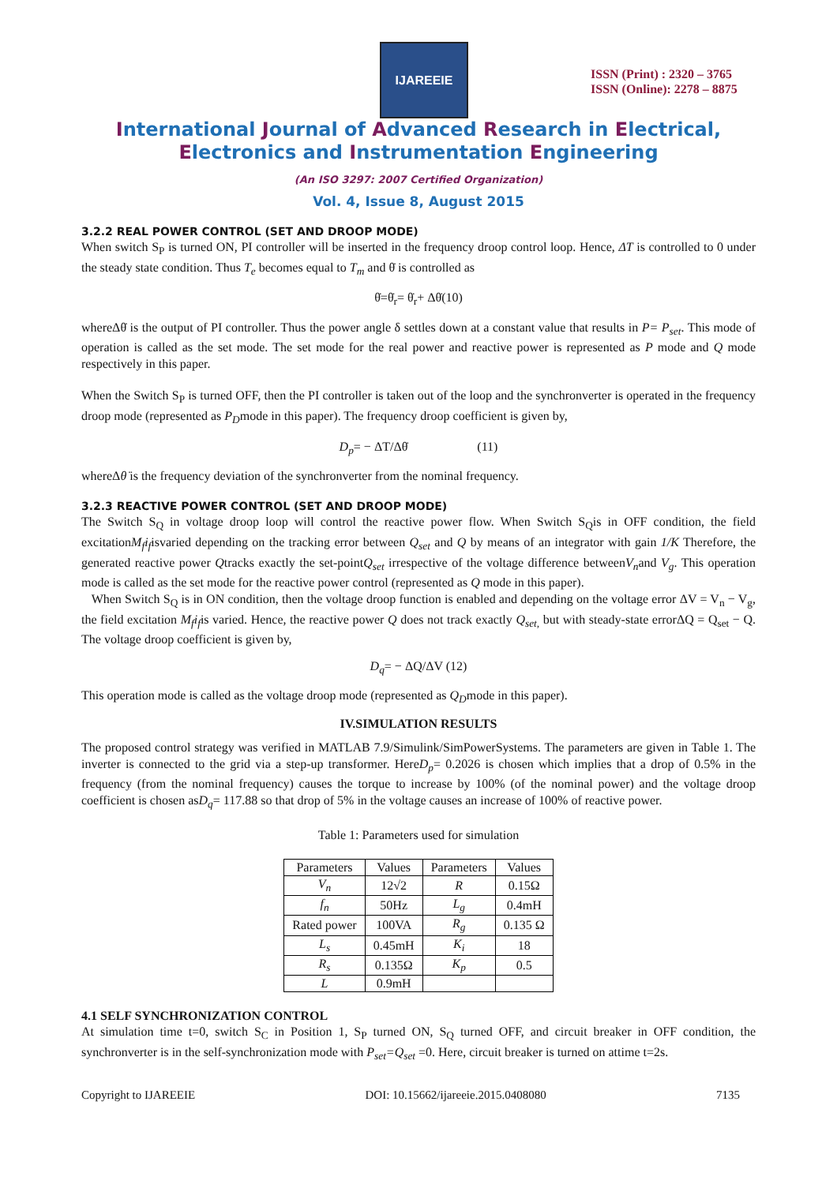IJAREEIE
ISSN (Print) : 2320 – 3765
ISSN (Online): 2278 – 8875
International Journal of Advanced Research in Electrical,
Electronics and Instrumentation Engineering
(An ISO 3297: 2007 Certified Organization)
Vol. 4, Issue 8, August 2015
3.2.2 REAL POWER CONTROL (SET AND DROOP MODE)
When switch S<sub>P</sub> is turned ON, PI controller will be inserted in the frequency droop control loop. Hence, ΔT is controlled to 0 under the steady state condition. Thus T<sub>e</sub> becomes equal to T<sub>m</sub> and θ̇ is controlled as
θ̇=θ̇<sub>r</sub>= θ̇<sub>r</sub>+ Δθ̇(10)
whereΔθ̇ is the output of PI controller. Thus the power angle δ settles down at a constant value that results in P= P<sub>set</sub>. This mode of operation is called as the set mode. The set mode for the real power and reactive power is represented as P mode and Q mode respectively in this paper.
When the Switch S<sub>P</sub> is turned OFF, then the PI controller is taken out of the loop and the synchronverter is operated in the frequency droop mode (represented as P<sub>D</sub>mode in this paper). The frequency droop coefficient is given by,
D<sub>p</sub>= − ΔT/Δθ̇ (11)
whereΔθ̇ is the frequency deviation of the synchronverter from the nominal frequency.
3.2.3 REACTIVE POWER CONTROL (SET AND DROOP MODE)
The Switch S<sub>Q</sub> in voltage droop loop will control the reactive power flow. When Switch S<sub>Q</sub>is in OFF condition, the field excitationM<sub>f</sub>i<sub>f</sub>isvaried depending on the tracking error between Q<sub>set</sub> and Q by means of an integrator with gain 1/K Therefore, the generated reactive power Qtracks exactly the set-pointQ<sub>set</sub> irrespective of the voltage difference betweenV<sub>n</sub>and V<sub>g</sub>. This operation mode is called as the set mode for the reactive power control (represented as Q mode in this paper).
When Switch S<sub>Q</sub> is in ON condition, then the voltage droop function is enabled and depending on the voltage error ΔV = V<sub>n</sub> − V<sub>g</sub>, the field excitation M<sub>f</sub>i<sub>f</sub>is varied. Hence, the reactive power Q does not track exactly Q<sub>set,</sub> but with steady-state errorΔQ = Q<sub>set</sub> − Q. The voltage droop coefficient is given by,
D<sub>q</sub>= − ΔQ/ΔV (12)
This operation mode is called as the voltage droop mode (represented as Q<sub>D</sub>mode in this paper).
IV.SIMULATION RESULTS
The proposed control strategy was verified in MATLAB 7.9/Simulink/SimPowerSystems. The parameters are given in Table 1. The inverter is connected to the grid via a step-up transformer. HereD<sub>p</sub>= 0.2026 is chosen which implies that a drop of 0.5% in the frequency (from the nominal frequency) causes the torque to increase by 100% (of the nominal power) and the voltage droop coefficient is chosen asD<sub>q</sub>= 117.88 so that drop of 5% in the voltage causes an increase of 100% of reactive power.
Table 1: Parameters used for simulation
| Parameters | Values | Parameters | Values |
| --- | --- | --- | --- |
| V<sub>n</sub> | 12√2 | R | 0.15Ω |
| f<sub>n</sub> | 50Hz | L<sub>g</sub> | 0.4mH |
| Rated power | 100VA | R<sub>g</sub> | 0.135 Ω |
| L<sub>s</sub> | 0.45mH | K<sub>i</sub> | 18 |
| R<sub>s</sub> | 0.135Ω | K<sub>p</sub> | 0.5 |
| L | 0.9mH | | |
4.1 SELF SYNCHRONIZATION CONTROL
At simulation time t=0, switch S<sub>C</sub> in Position 1, S<sub>P</sub> turned ON, S<sub>Q</sub> turned OFF, and circuit breaker in OFF condition, the synchronverter is in the self-synchronization mode with P<sub>set</sub>=Q<sub>set</sub> =0. Here, circuit breaker is turned on attime t=2s.
Copyright to IJAREEIE DOI: 10.15662/ijareeie.2015.0408080 7135